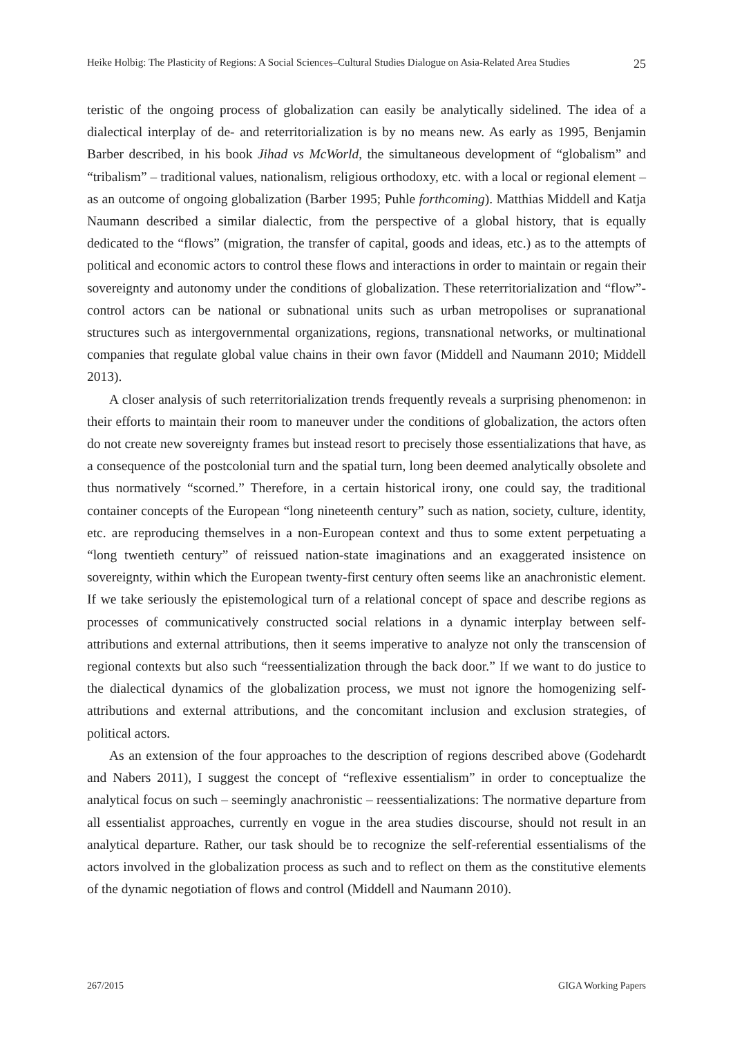Heike Holbig: The Plasticity of Regions: A Social Sciences–Cultural Studies Dialogue on Asia-Related Area Studies 25
teristic of the ongoing process of globalization can easily be analytically sidelined. The idea of a dialectical interplay of de- and reterritorialization is by no means new. As early as 1995, Benjamin Barber described, in his book Jihad vs McWorld, the simultaneous development of “globalism” and “tribalism” – traditional values, nationalism, religious orthodoxy, etc. with a local or regional element – as an outcome of ongoing globalization (Barber 1995; Puhle forthcoming). Matthias Middell and Katja Naumann described a similar dialectic, from the perspective of a global history, that is equally dedicated to the “flows” (migration, the transfer of capital, goods and ideas, etc.) as to the attempts of political and economic actors to control these flows and interactions in order to maintain or regain their sovereignty and autonomy under the conditions of globalization. These reterritorialization and “flow”-control actors can be national or subnational units such as urban metropolises or supranational structures such as intergovernmental organizations, regions, transnational networks, or multinational companies that regulate global value chains in their own favor (Middell and Naumann 2010; Middell 2013).
A closer analysis of such reterritorialization trends frequently reveals a surprising phenomenon: in their efforts to maintain their room to maneuver under the conditions of globalization, the actors often do not create new sovereignty frames but instead resort to precisely those essentializations that have, as a consequence of the postcolonial turn and the spatial turn, long been deemed analytically obsolete and thus normatively “scorned.” Therefore, in a certain historical irony, one could say, the traditional container concepts of the European “long nineteenth century” such as nation, society, culture, identity, etc. are reproducing themselves in a non-European context and thus to some extent perpetuating a “long twentieth century” of reissued nation-state imaginations and an exaggerated insistence on sovereignty, within which the European twenty-first century often seems like an anachronistic element. If we take seriously the epistemological turn of a relational concept of space and describe regions as processes of communicatively constructed social relations in a dynamic interplay between self-attributions and external attributions, then it seems imperative to analyze not only the transcension of regional contexts but also such “reessentialization through the back door.” If we want to do justice to the dialectical dynamics of the globalization process, we must not ignore the homogenizing self-attributions and external attributions, and the concomitant inclusion and exclusion strategies, of political actors.
As an extension of the four approaches to the description of regions described above (Godehardt and Nabers 2011), I suggest the concept of “reflexive essentialism” in order to conceptualize the analytical focus on such – seemingly anachronistic – reessentializations: The normative departure from all essentialist approaches, currently en vogue in the area studies discourse, should not result in an analytical departure. Rather, our task should be to recognize the self-referential essentialisms of the actors involved in the globalization process as such and to reflect on them as the constitutive elements of the dynamic negotiation of flows and control (Middell and Naumann 2010).
267/2015 GIGA Working Papers